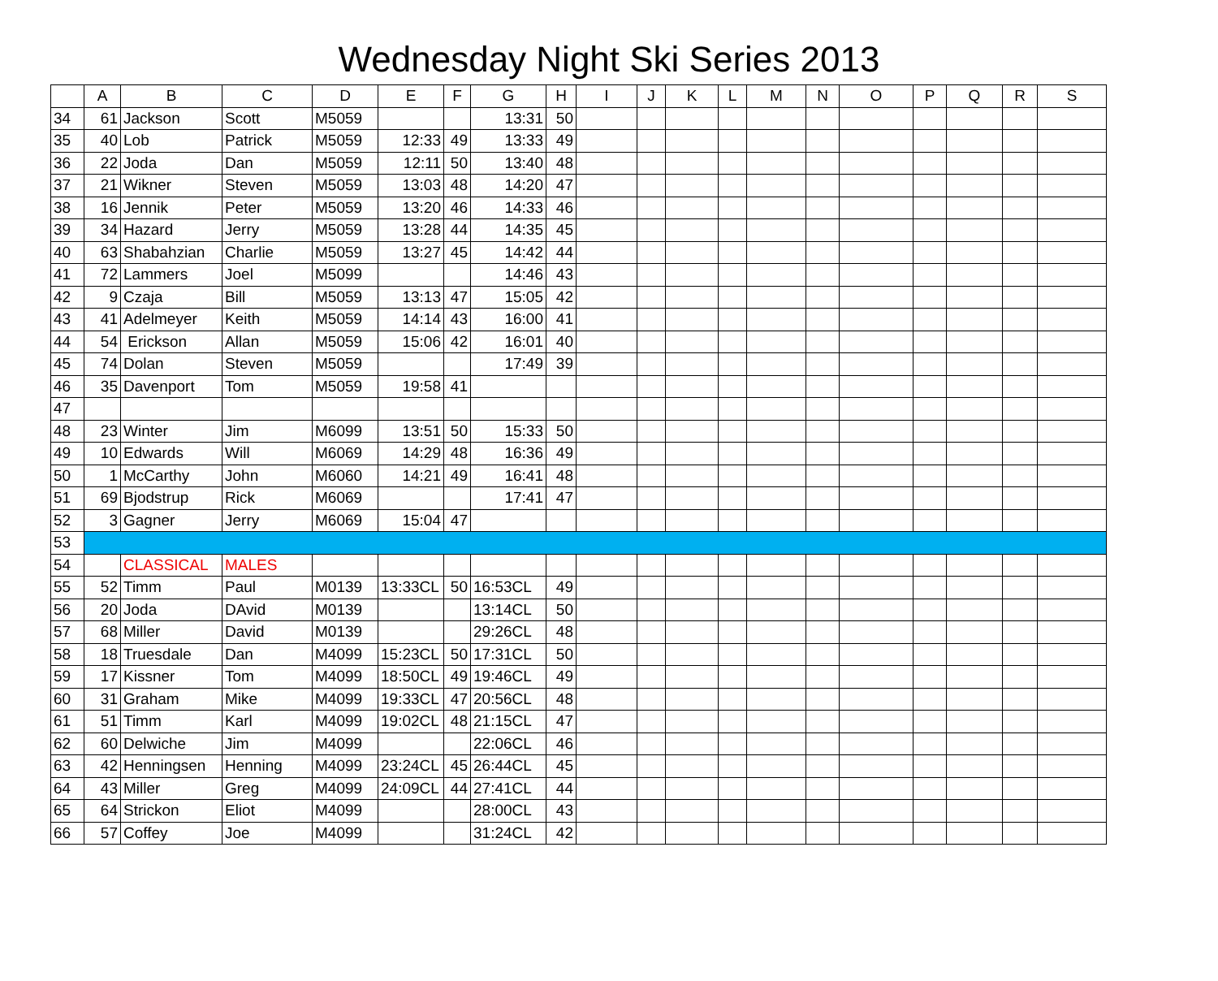Wednesday Night Ski Series 2013
| | A | B | C | D | E | F | G | H | I | J | K | L | M | N | O | P | Q | R | S |
| --- | --- | --- | --- | --- | --- | --- | --- | --- | --- | --- | --- | --- | --- | --- | --- | --- | --- | --- | --- |
| 34 | 61 | Jackson | Scott | M5059 | | | 13:31 | 50 | | | | | | | | | | | |
| 35 | 40 | Lob | Patrick | M5059 | 12:33 | 49 | 13:33 | 49 | | | | | | | | | | | |
| 36 | 22 | Joda | Dan | M5059 | 12:11 | 50 | 13:40 | 48 | | | | | | | | | | | |
| 37 | 21 | Wikner | Steven | M5059 | 13:03 | 48 | 14:20 | 47 | | | | | | | | | | | |
| 38 | 16 | Jennik | Peter | M5059 | 13:20 | 46 | 14:33 | 46 | | | | | | | | | | | |
| 39 | 34 | Hazard | Jerry | M5059 | 13:28 | 44 | 14:35 | 45 | | | | | | | | | | | |
| 40 | 63 | Shabahzian | Charlie | M5059 | 13:27 | 45 | 14:42 | 44 | | | | | | | | | | | |
| 41 | 72 | Lammers | Joel | M5099 | | | 14:46 | 43 | | | | | | | | | | | |
| 42 | 9 | Czaja | Bill | M5059 | 13:13 | 47 | 15:05 | 42 | | | | | | | | | | | |
| 43 | 41 | Adelmeyer | Keith | M5059 | 14:14 | 43 | 16:00 | 41 | | | | | | | | | | | |
| 44 | 54 | Erickson | Allan | M5059 | 15:06 | 42 | 16:01 | 40 | | | | | | | | | | | |
| 45 | 74 | Dolan | Steven | M5059 | | | 17:49 | 39 | | | | | | | | | | | |
| 46 | 35 | Davenport | Tom | M5059 | 19:58 | 41 | | | | | | | | | | | | | |
| 47 | | | | | | | | | | | | | | | | | | | |
| 48 | 23 | Winter | Jim | M6099 | 13:51 | 50 | 15:33 | 50 | | | | | | | | | | | |
| 49 | 10 | Edwards | Will | M6069 | 14:29 | 48 | 16:36 | 49 | | | | | | | | | | | |
| 50 | 1 | McCarthy | John | M6060 | 14:21 | 49 | 16:41 | 48 | | | | | | | | | | | |
| 51 | 69 | Bjodstrup | Rick | M6069 | | | 17:41 | 47 | | | | | | | | | | | |
| 52 | 3 | Gagner | Jerry | M6069 | 15:04 | 47 | | | | | | | | | | | | | |
| 53 | | | | | | | | | | | | | | | | | | | |
| 54 | | CLASSICAL | MALES | | | | | | | | | | | | | | | | |
| 55 | 52 | Timm | Paul | M0139 | 13:33CL | 50 | 16:53CL | 49 | | | | | | | | | | | |
| 56 | 20 | Joda | DAvid | M0139 | | | 13:14CL | 50 | | | | | | | | | | | |
| 57 | 68 | Miller | David | M0139 | | | 29:26CL | 48 | | | | | | | | | | | |
| 58 | 18 | Truesdale | Dan | M4099 | 15:23CL | 50 | 17:31CL | 50 | | | | | | | | | | | |
| 59 | 17 | Kissner | Tom | M4099 | 18:50CL | 49 | 19:46CL | 49 | | | | | | | | | | | |
| 60 | 31 | Graham | Mike | M4099 | 19:33CL | 47 | 20:56CL | 48 | | | | | | | | | | | |
| 61 | 51 | Timm | Karl | M4099 | 19:02CL | 48 | 21:15CL | 47 | | | | | | | | | | | |
| 62 | 60 | Delwiche | Jim | M4099 | | | 22:06CL | 46 | | | | | | | | | | | |
| 63 | 42 | Henningsen | Henning | M4099 | 23:24CL | 45 | 26:44CL | 45 | | | | | | | | | | | |
| 64 | 43 | Miller | Greg | M4099 | 24:09CL | 44 | 27:41CL | 44 | | | | | | | | | | | |
| 65 | 64 | Strickon | Eliot | M4099 | | | 28:00CL | 43 | | | | | | | | | | | |
| 66 | 57 | Coffey | Joe | M4099 | | | 31:24CL | 42 | | | | | | | | | | | |